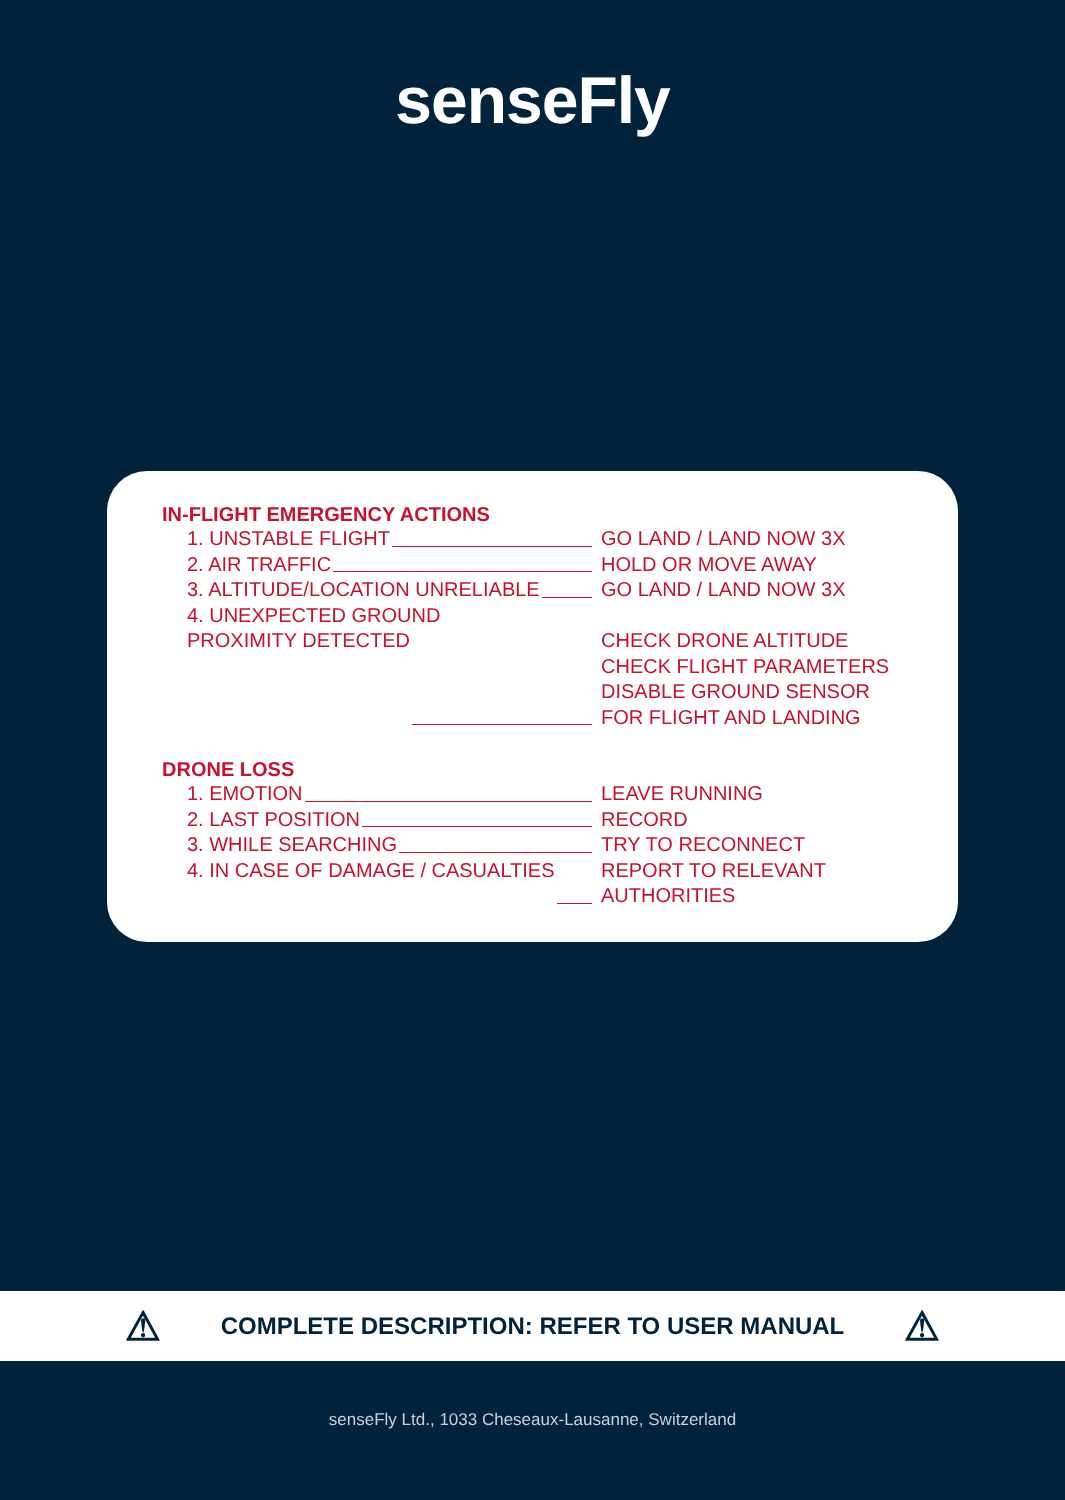senseFly
IN-FLIGHT EMERGENCY ACTIONS
1. UNSTABLE FLIGHT GO LAND / LAND NOW 3X
2. AIR TRAFFIC HOLD OR MOVE AWAY
3. ALTITUDE/LOCATION UNRELIABLE GO LAND / LAND NOW 3X
4. UNEXPECTED GROUND
PROXIMITY DETECTED CHECK DRONE ALTITUDE
CHECK FLIGHT PARAMETERS
DISABLE GROUND SENSOR
FOR FLIGHT AND LANDING
DRONE LOSS
1. EMOTION LEAVE RUNNING
2. LAST POSITION RECORD
3. WHILE SEARCHING TRY TO RECONNECT
4. IN CASE OF DAMAGE / CASUALTIES REPORT TO RELEVANT
AUTHORITIES
⚠ COMPLETE DESCRIPTION: REFER TO USER MANUAL ⚠
senseFly Ltd., 1033 Cheseaux-Lausanne, Switzerland